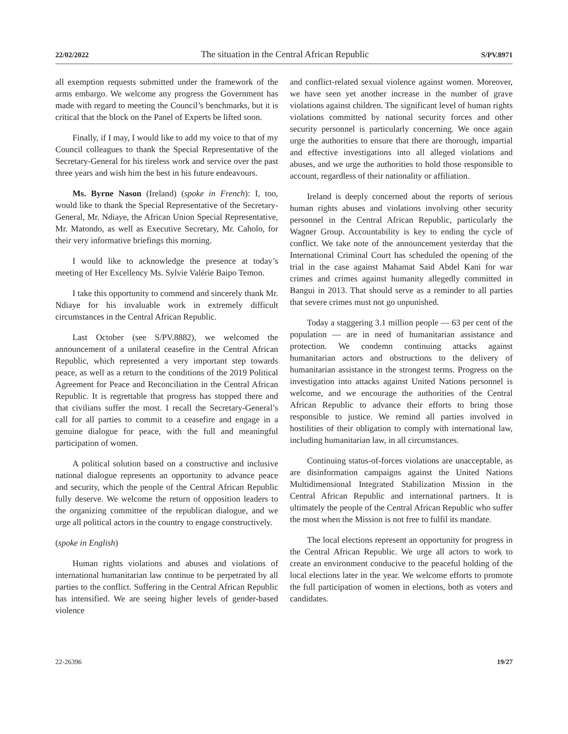22/02/2022 The situation in the Central African Republic S/PV.8971
all exemption requests submitted under the framework of the arms embargo. We welcome any progress the Government has made with regard to meeting the Council’s benchmarks, but it is critical that the block on the Panel of Experts be lifted soon.
Finally, if I may, I would like to add my voice to that of my Council colleagues to thank the Special Representative of the Secretary-General for his tireless work and service over the past three years and wish him the best in his future endeavours.
Ms. Byrne Nason (Ireland) (spoke in French): I, too, would like to thank the Special Representative of the Secretary-General, Mr. Ndiaye, the African Union Special Representative, Mr. Matondo, as well as Executive Secretary, Mr. Caholo, for their very informative briefings this morning.
I would like to acknowledge the presence at today’s meeting of Her Excellency Ms. Sylvie Valérie Baipo Temon.
I take this opportunity to commend and sincerely thank Mr. Ndiaye for his invaluable work in extremely difficult circumstances in the Central African Republic.
Last October (see S/PV.8882), we welcomed the announcement of a unilateral ceasefire in the Central African Republic, which represented a very important step towards peace, as well as a return to the conditions of the 2019 Political Agreement for Peace and Reconciliation in the Central African Republic. It is regrettable that progress has stopped there and that civilians suffer the most. I recall the Secretary-General’s call for all parties to commit to a ceasefire and engage in a genuine dialogue for peace, with the full and meaningful participation of women.
A political solution based on a constructive and inclusive national dialogue represents an opportunity to advance peace and security, which the people of the Central African Republic fully deserve. We welcome the return of opposition leaders to the organizing committee of the republican dialogue, and we urge all political actors in the country to engage constructively.
(spoke in English)
Human rights violations and abuses and violations of international humanitarian law continue to be perpetrated by all parties to the conflict. Suffering in the Central African Republic has intensified. We are seeing higher levels of gender-based violence
and conflict-related sexual violence against women. Moreover, we have seen yet another increase in the number of grave violations against children. The significant level of human rights violations committed by national security forces and other security personnel is particularly concerning. We once again urge the authorities to ensure that there are thorough, impartial and effective investigations into all alleged violations and abuses, and we urge the authorities to hold those responsible to account, regardless of their nationality or affiliation.
Ireland is deeply concerned about the reports of serious human rights abuses and violations involving other security personnel in the Central African Republic, particularly the Wagner Group. Accountability is key to ending the cycle of conflict. We take note of the announcement yesterday that the International Criminal Court has scheduled the opening of the trial in the case against Mahamat Said Abdel Kani for war crimes and crimes against humanity allegedly committed in Bangui in 2013. That should serve as a reminder to all parties that severe crimes must not go unpunished.
Today a staggering 3.1 million people — 63 per cent of the population — are in need of humanitarian assistance and protection. We condemn continuing attacks against humanitarian actors and obstructions to the delivery of humanitarian assistance in the strongest terms. Progress on the investigation into attacks against United Nations personnel is welcome, and we encourage the authorities of the Central African Republic to advance their efforts to bring those responsible to justice. We remind all parties involved in hostilities of their obligation to comply with international law, including humanitarian law, in all circumstances.
Continuing status-of-forces violations are unacceptable, as are disinformation campaigns against the United Nations Multidimensional Integrated Stabilization Mission in the Central African Republic and international partners. It is ultimately the people of the Central African Republic who suffer the most when the Mission is not free to fulfil its mandate.
The local elections represent an opportunity for progress in the Central African Republic. We urge all actors to work to create an environment conducive to the peaceful holding of the local elections later in the year. We welcome efforts to promote the full participation of women in elections, both as voters and candidates.
22-26396 19/27